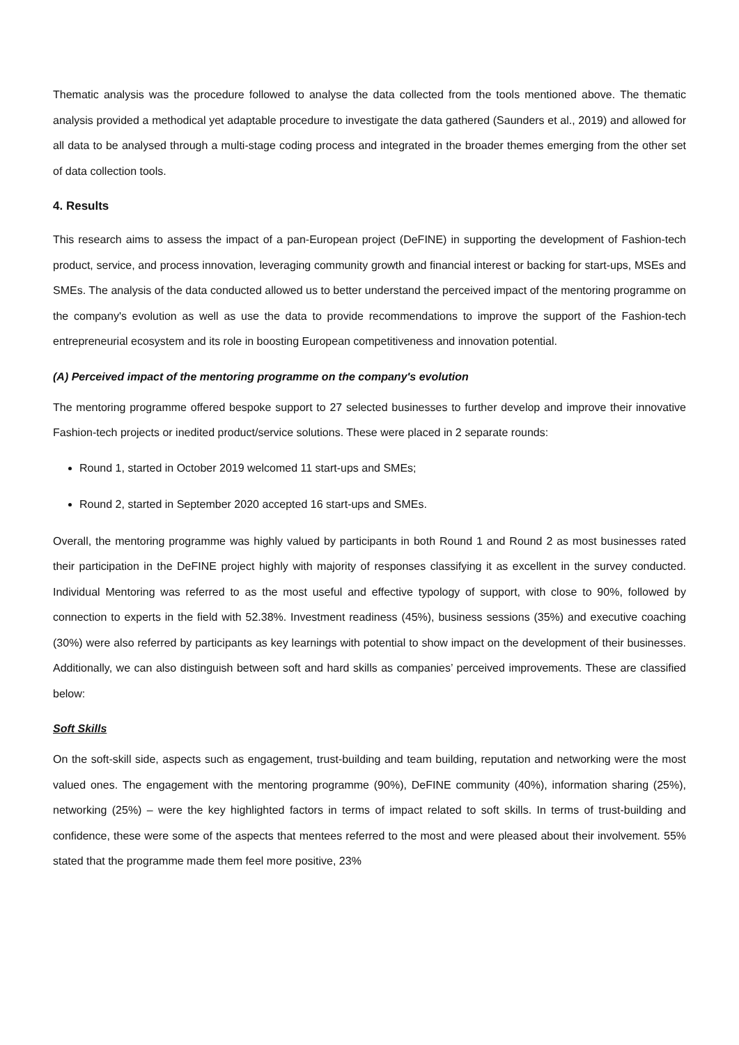Thematic analysis was the procedure followed to analyse the data collected from the tools mentioned above. The thematic analysis provided a methodical yet adaptable procedure to investigate the data gathered (Saunders et al., 2019) and allowed for all data to be analysed through a multi-stage coding process and integrated in the broader themes emerging from the other set of data collection tools.
4. Results
This research aims to assess the impact of a pan-European project (DeFINE) in supporting the development of Fashion-tech product, service, and process innovation, leveraging community growth and financial interest or backing for start-ups, MSEs and SMEs. The analysis of the data conducted allowed us to better understand the perceived impact of the mentoring programme on the company's evolution as well as use the data to provide recommendations to improve the support of the Fashion-tech entrepreneurial ecosystem and its role in boosting European competitiveness and innovation potential.
(A) Perceived impact of the mentoring programme on the company's evolution
The mentoring programme offered bespoke support to 27 selected businesses to further develop and improve their innovative Fashion-tech projects or inedited product/service solutions. These were placed in 2 separate rounds:
Round 1, started in October 2019 welcomed 11 start-ups and SMEs;
Round 2, started in September 2020 accepted 16 start-ups and SMEs.
Overall, the mentoring programme was highly valued by participants in both Round 1 and Round 2 as most businesses rated their participation in the DeFINE project highly with majority of responses classifying it as excellent in the survey conducted. Individual Mentoring was referred to as the most useful and effective typology of support, with close to 90%, followed by connection to experts in the field with 52.38%. Investment readiness (45%), business sessions (35%) and executive coaching (30%) were also referred by participants as key learnings with potential to show impact on the development of their businesses. Additionally, we can also distinguish between soft and hard skills as companies’ perceived improvements. These are classified below:
Soft Skills
On the soft-skill side, aspects such as engagement, trust-building and team building, reputation and networking were the most valued ones. The engagement with the mentoring programme (90%), DeFINE community (40%), information sharing (25%), networking (25%) – were the key highlighted factors in terms of impact related to soft skills. In terms of trust-building and confidence, these were some of the aspects that mentees referred to the most and were pleased about their involvement. 55% stated that the programme made them feel more positive, 23%